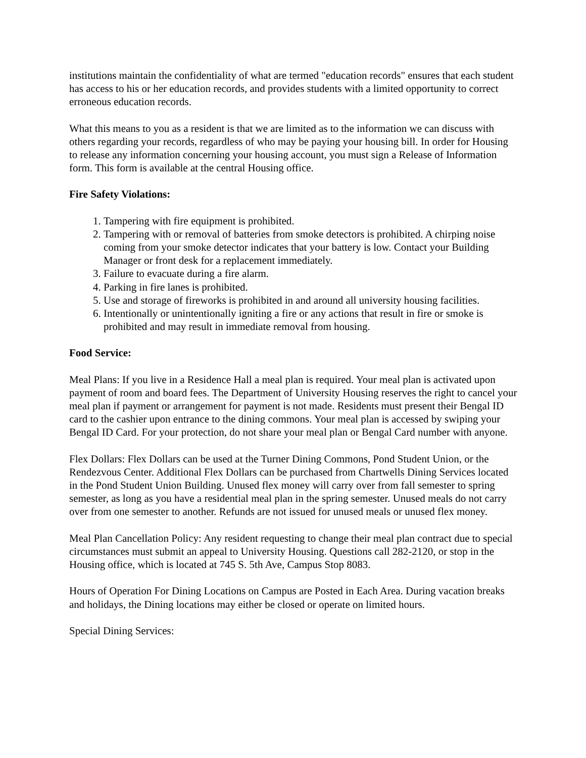institutions maintain the confidentiality of what are termed "education records" ensures that each student has access to his or her education records, and provides students with a limited opportunity to correct erroneous education records.
What this means to you as a resident is that we are limited as to the information we can discuss with others regarding your records, regardless of who may be paying your housing bill. In order for Housing to release any information concerning your housing account, you must sign a Release of Information form. This form is available at the central Housing office.
Fire Safety Violations:
1. Tampering with fire equipment is prohibited.
2. Tampering with or removal of batteries from smoke detectors is prohibited. A chirping noise coming from your smoke detector indicates that your battery is low. Contact your Building Manager or front desk for a replacement immediately.
3. Failure to evacuate during a fire alarm.
4. Parking in fire lanes is prohibited.
5. Use and storage of fireworks is prohibited in and around all university housing facilities.
6. Intentionally or unintentionally igniting a fire or any actions that result in fire or smoke is prohibited and may result in immediate removal from housing.
Food Service:
Meal Plans: If you live in a Residence Hall a meal plan is required. Your meal plan is activated upon payment of room and board fees. The Department of University Housing reserves the right to cancel your meal plan if payment or arrangement for payment is not made. Residents must present their Bengal ID card to the cashier upon entrance to the dining commons. Your meal plan is accessed by swiping your Bengal ID Card. For your protection, do not share your meal plan or Bengal Card number with anyone.
Flex Dollars: Flex Dollars can be used at the Turner Dining Commons, Pond Student Union, or the Rendezvous Center. Additional Flex Dollars can be purchased from Chartwells Dining Services located in the Pond Student Union Building. Unused flex money will carry over from fall semester to spring semester, as long as you have a residential meal plan in the spring semester. Unused meals do not carry over from one semester to another. Refunds are not issued for unused meals or unused flex money.
Meal Plan Cancellation Policy: Any resident requesting to change their meal plan contract due to special circumstances must submit an appeal to University Housing. Questions call 282-2120, or stop in the Housing office, which is located at 745 S. 5th Ave, Campus Stop 8083.
Hours of Operation For Dining Locations on Campus are Posted in Each Area. During vacation breaks and holidays, the Dining locations may either be closed or operate on limited hours.
Special Dining Services: